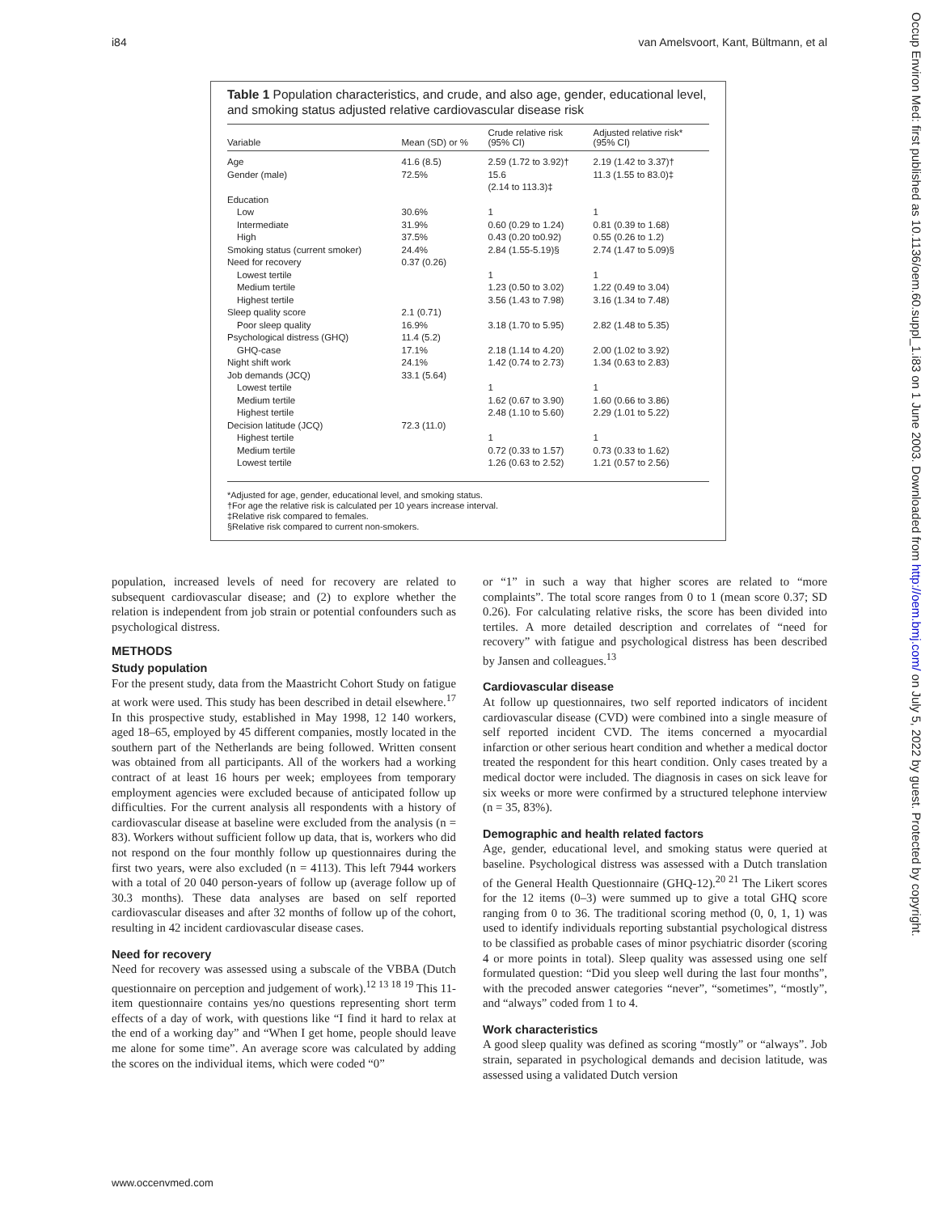i84 van Amelsvoort, Kant, Bültmann, et al
Occup Environ Med: first published as 10.1136/oem.60.suppl_1.i83 on 1 June 2003. Downloaded from http://oem.bmj.com/ on July 5, 2022 by guest. Protected by copyright.
Table 1 Population characteristics, and crude, and also age, gender, educational level, and smoking status adjusted relative cardiovascular disease risk
| Variable | Mean (SD) or % | Crude relative risk (95% CI) | Adjusted relative risk* (95% CI) |
| --- | --- | --- | --- |
| Age | 41.6 (8.5) | 2.59 (1.72 to 3.92)† | 2.19 (1.42 to 3.37)† |
| Gender (male) | 72.5% | 15.6 (2.14 to 113.3)‡ | 11.3 (1.55 to 83.0)‡ |
| Education | | | |
| Low | 30.6% | 1 | 1 |
| Intermediate | 31.9% | 0.60 (0.29 to 1.24) | 0.81 (0.39 to 1.68) |
| High | 37.5% | 0.43 (0.20 to0.92) | 0.55 (0.26 to 1.2) |
| Smoking status (current smoker) | 24.4% | 2.84 (1.55-5.19)§ | 2.74 (1.47 to 5.09)§ |
| Need for recovery | 0.37 (0.26) | | |
| Lowest tertile | | 1 | 1 |
| Medium tertile | | 1.23 (0.50 to 3.02) | 1.22 (0.49 to 3.04) |
| Highest tertile | | 3.56 (1.43 to 7.98) | 3.16 (1.34 to 7.48) |
| Sleep quality score | 2.1 (0.71) | | |
| Poor sleep quality | 16.9% | 3.18 (1.70 to 5.95) | 2.82 (1.48 to 5.35) |
| Psychological distress (GHQ) | 11.4 (5.2) | | |
| GHQ-case | 17.1% | 2.18 (1.14 to 4.20) | 2.00 (1.02 to 3.92) |
| Night shift work | 24.1% | 1.42 (0.74 to 2.73) | 1.34 (0.63 to 2.83) |
| Job demands (JCQ) | 33.1 (5.64) | | |
| Lowest tertile | | 1 | 1 |
| Medium tertile | | 1.62 (0.67 to 3.90) | 1.60 (0.66 to 3.86) |
| Highest tertile | | 2.48 (1.10 to 5.60) | 2.29 (1.01 to 5.22) |
| Decision latitude (JCQ) | 72.3 (11.0) | | |
| Highest tertile | | 1 | 1 |
| Medium tertile | | 0.72 (0.33 to 1.57) | 0.73 (0.33 to 1.62) |
| Lowest tertile | | 1.26 (0.63 to 2.52) | 1.21 (0.57 to 2.56) |
*Adjusted for age, gender, educational level, and smoking status.
†For age the relative risk is calculated per 10 years increase interval.
‡Relative risk compared to females.
§Relative risk compared to current non-smokers.
population, increased levels of need for recovery are related to subsequent cardiovascular disease; and (2) to explore whether the relation is independent from job strain or potential confounders such as psychological distress.
METHODS
Study population
For the present study, data from the Maastricht Cohort Study on fatigue at work were used. This study has been described in detail elsewhere.<sup>17</sup> In this prospective study, established in May 1998, 12 140 workers, aged 18–65, employed by 45 different companies, mostly located in the southern part of the Netherlands are being followed. Written consent was obtained from all participants. All of the workers had a working contract of at least 16 hours per week; employees from temporary employment agencies were excluded because of anticipated follow up difficulties. For the current analysis all respondents with a history of cardiovascular disease at baseline were excluded from the analysis (n = 83). Workers without sufficient follow up data, that is, workers who did not respond on the four monthly follow up questionnaires during the first two years, were also excluded (n = 4113). This left 7944 workers with a total of 20 040 person-years of follow up (average follow up of 30.3 months). These data analyses are based on self reported cardiovascular diseases and after 32 months of follow up of the cohort, resulting in 42 incident cardiovascular disease cases.
Need for recovery
Need for recovery was assessed using a subscale of the VBBA (Dutch questionnaire on perception and judgement of work).<sup>12 13 18 19</sup> This 11-item questionnaire contains yes/no questions representing short term effects of a day of work, with questions like “I find it hard to relax at the end of a working day” and “When I get home, people should leave me alone for some time”. An average score was calculated by adding the scores on the individual items, which were coded “0”
or “1” in such a way that higher scores are related to “more complaints”. The total score ranges from 0 to 1 (mean score 0.37; SD 0.26). For calculating relative risks, the score has been divided into tertiles. A more detailed description and correlates of “need for recovery” with fatigue and psychological distress has been described by Jansen and colleagues.<sup>13</sup>
Cardiovascular disease
At follow up questionnaires, two self reported indicators of incident cardiovascular disease (CVD) were combined into a single measure of self reported incident CVD. The items concerned a myocardial infarction or other serious heart condition and whether a medical doctor treated the respondent for this heart condition. Only cases treated by a medical doctor were included. The diagnosis in cases on sick leave for six weeks or more were confirmed by a structured telephone interview (n = 35, 83%).
Demographic and health related factors
Age, gender, educational level, and smoking status were queried at baseline. Psychological distress was assessed with a Dutch translation of the General Health Questionnaire (GHQ-12).<sup>20 21</sup> The Likert scores for the 12 items (0–3) were summed up to give a total GHQ score ranging from 0 to 36. The traditional scoring method (0, 0, 1, 1) was used to identify individuals reporting substantial psychological distress to be classified as probable cases of minor psychiatric disorder (scoring 4 or more points in total). Sleep quality was assessed using one self formulated question: “Did you sleep well during the last four months”, with the precoded answer categories “never”, “sometimes”, “mostly”, and “always” coded from 1 to 4.
Work characteristics
A good sleep quality was defined as scoring “mostly” or “always”. Job strain, separated in psychological demands and decision latitude, was assessed using a validated Dutch version
www.occenvmed.com